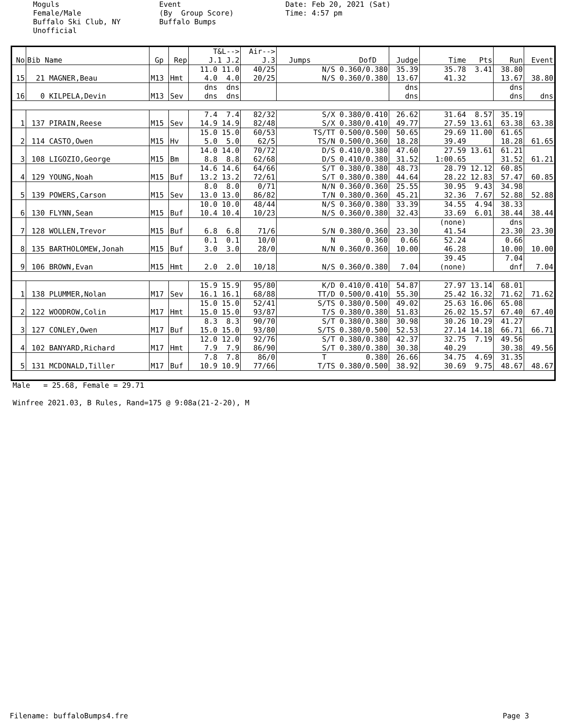Moguls Female/Male Buffalo Ski Club, NY Unofficial
Event (By Group Score) Buffalo Bumps
Date: Feb 20, 2021 (Sat) Time: 4:57 pm
| No | Bib Name | Gp | Rep | T&L--> J.1 J.2 | Air--> J.3 | Jumps DofD | Judge | Time Pts | Run | Event |
| --- | --- | --- | --- | --- | --- | --- | --- | --- | --- | --- |
| 15 | 21 MAGNER,Beau | M13 | Hmt | 11.0 11.0 4.0 4.0 | 40/25 20/25 | N/S 0.360/0.380 N/S 0.360/0.380 | 35.39 13.67 | 35.78 3.41 41.32 | 38.80 13.67 | 38.80 |
| 16 | 0 KILPELA,Devin | M13 | Sev | dns dns dns dns | | | dns dns | | dns dns | dns |
| 1 | 137 PIRAIN,Reese | M15 | Sev | 7.4 7.4 14.9 14.9 | 82/32 82/48 | S/X 0.380/0.410 S/X 0.380/0.410 | 26.62 49.77 | 31.64 8.57 27.59 13.61 | 35.19 63.38 | 63.38 |
| 2 | 114 CASTO,Owen | M15 | Hv | 15.0 15.0 5.0 5.0 | 60/53 62/5 | TS/TT 0.500/0.500 TS/N 0.500/0.360 | 50.65 18.28 | 29.69 11.00 39.49 | 61.65 18.28 | 61.65 |
| 3 | 108 LIGOZIO,George | M15 | Bm | 14.0 14.0 8.8 8.8 | 70/72 62/68 | D/S 0.410/0.380 D/S 0.410/0.380 | 47.60 31.52 | 27.59 13.61 1:00.65 | 61.21 31.52 | 61.21 |
| 4 | 129 YOUNG,Noah | M15 | Buf | 14.6 14.6 13.2 13.2 | 64/66 72/61 | S/T 0.380/0.380 S/T 0.380/0.380 | 48.73 44.64 | 28.79 12.12 28.22 12.83 | 60.85 57.47 | 60.85 |
| 5 | 139 POWERS,Carson | M15 | Sev | 8.0 8.0 13.0 13.0 | 0/71 86/82 | N/N 0.360/0.360 T/N 0.380/0.360 | 25.55 45.21 | 30.95 9.43 32.36 7.67 | 34.98 52.88 | 52.88 |
| 6 | 130 FLYNN,Sean | M15 | Buf | 10.0 10.0 10.4 10.4 | 48/44 10/23 | N/S 0.360/0.380 N/S 0.360/0.380 | 33.39 32.43 | 34.55 4.94 33.69 6.01 | 38.33 38.44 | 38.44 |
| 7 | 128 WOLLEN,Trevor | M15 | Buf | 6.8 6.8 | 71/6 | S/N 0.380/0.360 | 23.30 | (none) 41.54 | dns 23.30 | 23.30 |
| 8 | 135 BARTHOLOMEW,Jonah | M15 | Buf | 0.1 0.1 3.0 3.0 | 10/0 28/0 | N 0.360 N/N 0.360/0.360 | 0.66 10.00 | 52.24 46.28 | 0.66 10.00 | 10.00 |
| 9 | 106 BROWN,Evan | M15 | Hmt | 2.0 2.0 | 10/18 | N/S 0.360/0.380 | 7.04 | 39.45 (none) | 7.04 dnf | 7.04 |
| 1 | 138 PLUMMER,Nolan | M17 | Sev | 15.9 15.9 16.1 16.1 | 95/80 68/88 | K/D 0.410/0.410 TT/D 0.500/0.410 | 54.87 55.30 | 27.97 13.14 25.42 16.32 | 68.01 71.62 | 71.62 |
| 2 | 122 WOODROW,Colin | M17 | Hmt | 15.0 15.0 15.0 15.0 | 52/41 93/87 | S/TS 0.380/0.500 T/S 0.380/0.380 | 49.02 51.83 | 25.63 16.06 26.02 15.57 | 65.08 67.40 | 67.40 |
| 3 | 127 CONLEY,Owen | M17 | Buf | 8.3 8.3 15.0 15.0 | 90/70 93/80 | S/T 0.380/0.380 S/TS 0.380/0.500 | 30.98 52.53 | 30.26 10.29 27.14 14.18 | 41.27 66.71 | 66.71 |
| 4 | 102 BANYARD,Richard | M17 | Hmt | 12.0 12.0 7.9 7.9 | 92/76 86/90 | S/T 0.380/0.380 S/T 0.380/0.380 | 42.37 30.38 | 32.75 7.19 40.29 | 49.56 30.38 | 49.56 |
| 5 | 131 MCDONALD,Tiller | M17 | Buf | 7.8 7.8 10.9 10.9 | 86/0 77/66 | T 0.380 T/TS 0.380/0.500 | 26.66 38.92 | 34.75 4.69 30.69 9.75 | 31.35 48.67 | 48.67 |
Male = 25.68, Female = 29.71 Winfree 2021.03, B Rules, Rand=175 @ 9:08a(21-2-20), M
Filename: buffaloBumps4.fre Page 3